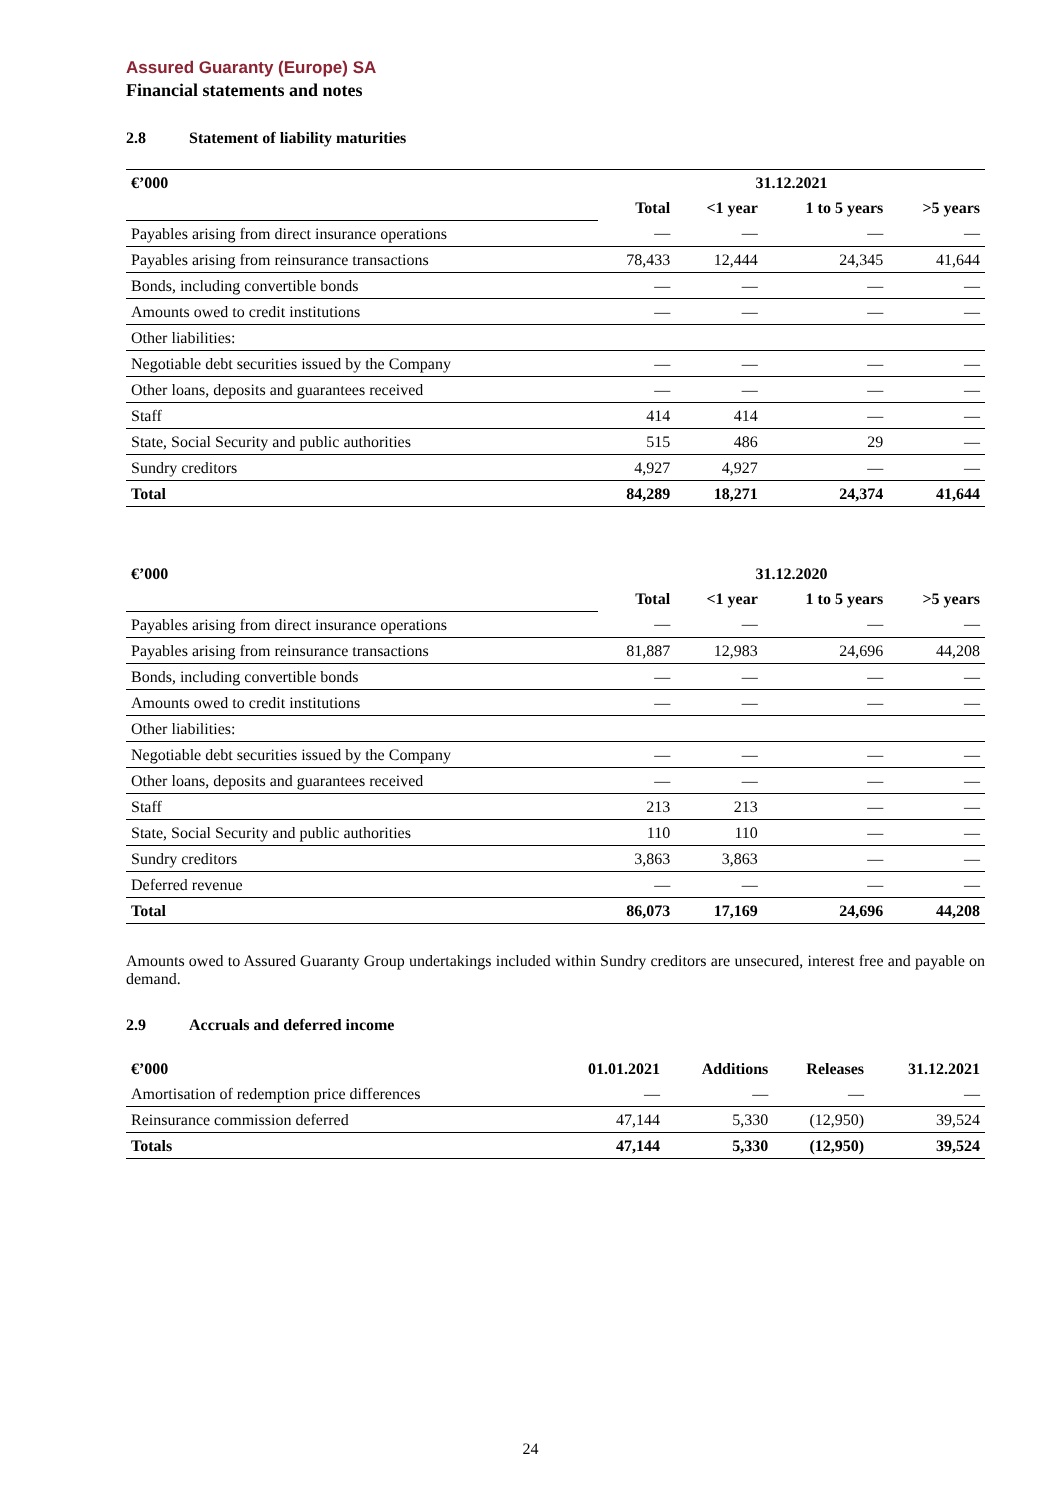Assured Guaranty (Europe) SA
Financial statements and notes
2.8 Statement of liability maturities
| €’000 | 31.12.2021 | | | |
| --- | --- | --- | --- | --- |
| | Total | <1 year | 1 to 5 years | >5 years |
| Payables arising from direct insurance operations | — | — | — | — |
| Payables arising from reinsurance transactions | 78,433 | 12,444 | 24,345 | 41,644 |
| Bonds, including convertible bonds | — | — | — | — |
| Amounts owed to credit institutions | — | — | — | — |
| Other liabilities: | | | | |
| Negotiable debt securities issued by the Company | — | — | — | — |
| Other loans, deposits and guarantees received | — | — | — | — |
| Staff | 414 | 414 | — | — |
| State, Social Security and public authorities | 515 | 486 | 29 | — |
| Sundry creditors | 4,927 | 4,927 | — | — |
| Total | 84,289 | 18,271 | 24,374 | 41,644 |
| €’000 | 31.12.2020 | | | |
| --- | --- | --- | --- | --- |
| | Total | <1 year | 1 to 5 years | >5 years |
| Payables arising from direct insurance operations | — | — | — | — |
| Payables arising from reinsurance transactions | 81,887 | 12,983 | 24,696 | 44,208 |
| Bonds, including convertible bonds | — | — | — | — |
| Amounts owed to credit institutions | — | — | — | — |
| Other liabilities: | | | | |
| Negotiable debt securities issued by the Company | — | — | — | — |
| Other loans, deposits and guarantees received | — | — | — | — |
| Staff | 213 | 213 | — | — |
| State, Social Security and public authorities | 110 | 110 | — | — |
| Sundry creditors | 3,863 | 3,863 | — | — |
| Deferred revenue | — | — | — | — |
| Total | 86,073 | 17,169 | 24,696 | 44,208 |
Amounts owed to Assured Guaranty Group undertakings included within Sundry creditors are unsecured, interest free and payable on demand.
2.9 Accruals and deferred income
| €’000 | 01.01.2021 | Additions | Releases | 31.12.2021 |
| --- | --- | --- | --- | --- |
| Amortisation of redemption price differences | — | — | — | — |
| Reinsurance commission deferred | 47,144 | 5,330 | (12,950) | 39,524 |
| Totals | 47,144 | 5,330 | (12,950) | 39,524 |
24